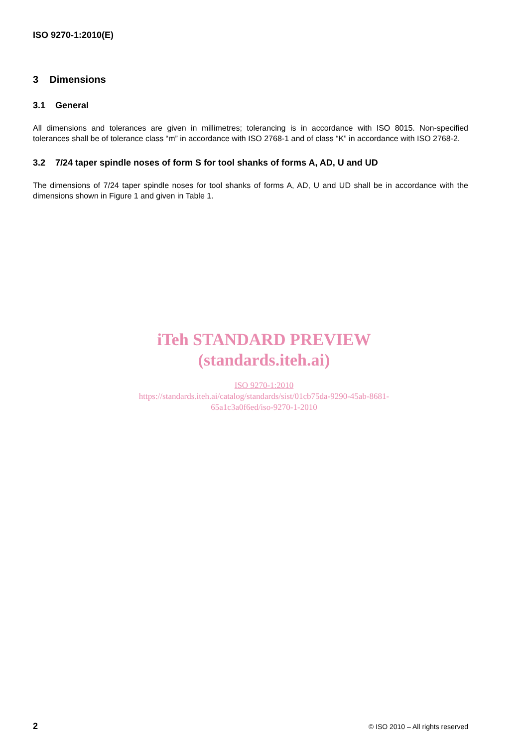ISO 9270-1:2010(E)
3 Dimensions
3.1 General
All dimensions and tolerances are given in millimetres; tolerancing is in accordance with ISO 8015. Non-specified tolerances shall be of tolerance class “m” in accordance with ISO 2768-1 and of class “K” in accordance with ISO 2768-2.
3.2 7/24 taper spindle noses of form S for tool shanks of forms A, AD, U and UD
The dimensions of 7/24 taper spindle noses for tool shanks of forms A, AD, U and UD shall be in accordance with the dimensions shown in Figure 1 and given in Table 1.
iTeh STANDARD PREVIEW
(standards.iteh.ai)
ISO 9270-1:2010
https://standards.iteh.ai/catalog/standards/sist/01cb75da-9290-45ab-8681-
65a1c3a0f6ed/iso-9270-1-2010
2 © ISO 2010 – All rights reserved